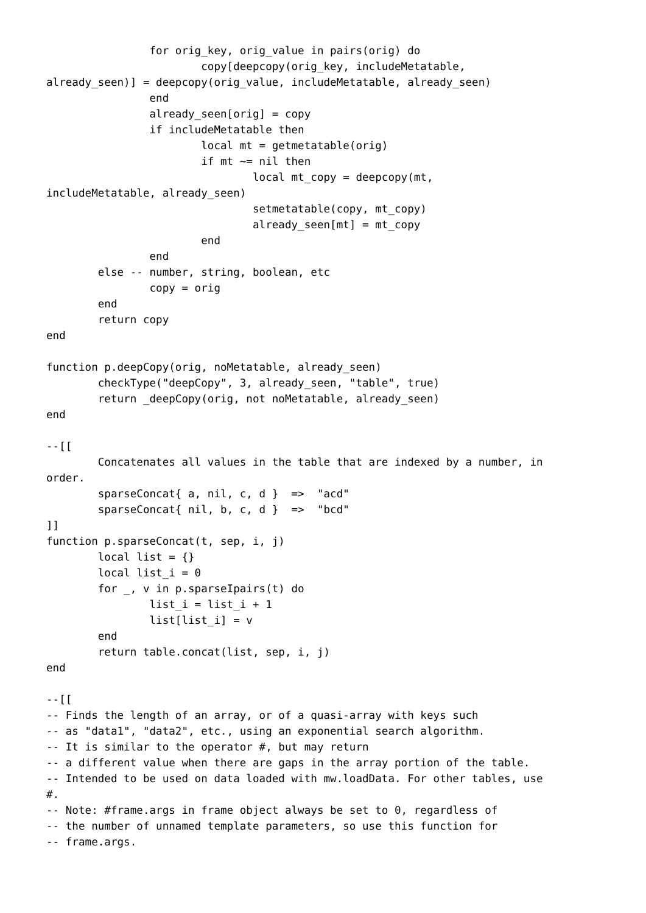for orig_key, orig_value in pairs(orig) do
                        copy[deepcopy(orig_key, includeMetatable,
already_seen)] = deepcopy(orig_value, includeMetatable, already_seen)
                end
                already_seen[orig] = copy
                if includeMetatable then
                        local mt = getmetatable(orig)
                        if mt ~= nil then
                                local mt_copy = deepcopy(mt,
includeMetatable, already_seen)
                                setmetatable(copy, mt_copy)
                                already_seen[mt] = mt_copy
                        end
                end
        else -- number, string, boolean, etc
                copy = orig
        end
        return copy
end

function p.deepCopy(orig, noMetatable, already_seen)
        checkType("deepCopy", 3, already_seen, "table", true)
        return _deepCopy(orig, not noMetatable, already_seen)
end

--[[
        Concatenates all values in the table that are indexed by a number, in
order.
        sparseConcat{ a, nil, c, d }  =>  "acd"
        sparseConcat{ nil, b, c, d }  =>  "bcd"
]]
function p.sparseConcat(t, sep, i, j)
        local list = {}
        local list_i = 0
        for _, v in p.sparseIpairs(t) do
                list_i = list_i + 1
                list[list_i] = v
        end
        return table.concat(list, sep, i, j)
end

--[[
-- Finds the length of an array, or of a quasi-array with keys such
-- as "data1", "data2", etc., using an exponential search algorithm.
-- It is similar to the operator #, but may return
-- a different value when there are gaps in the array portion of the table.
-- Intended to be used on data loaded with mw.loadData. For other tables, use
#.
-- Note: #frame.args in frame object always be set to 0, regardless of
-- the number of unnamed template parameters, so use this function for
-- frame.args.